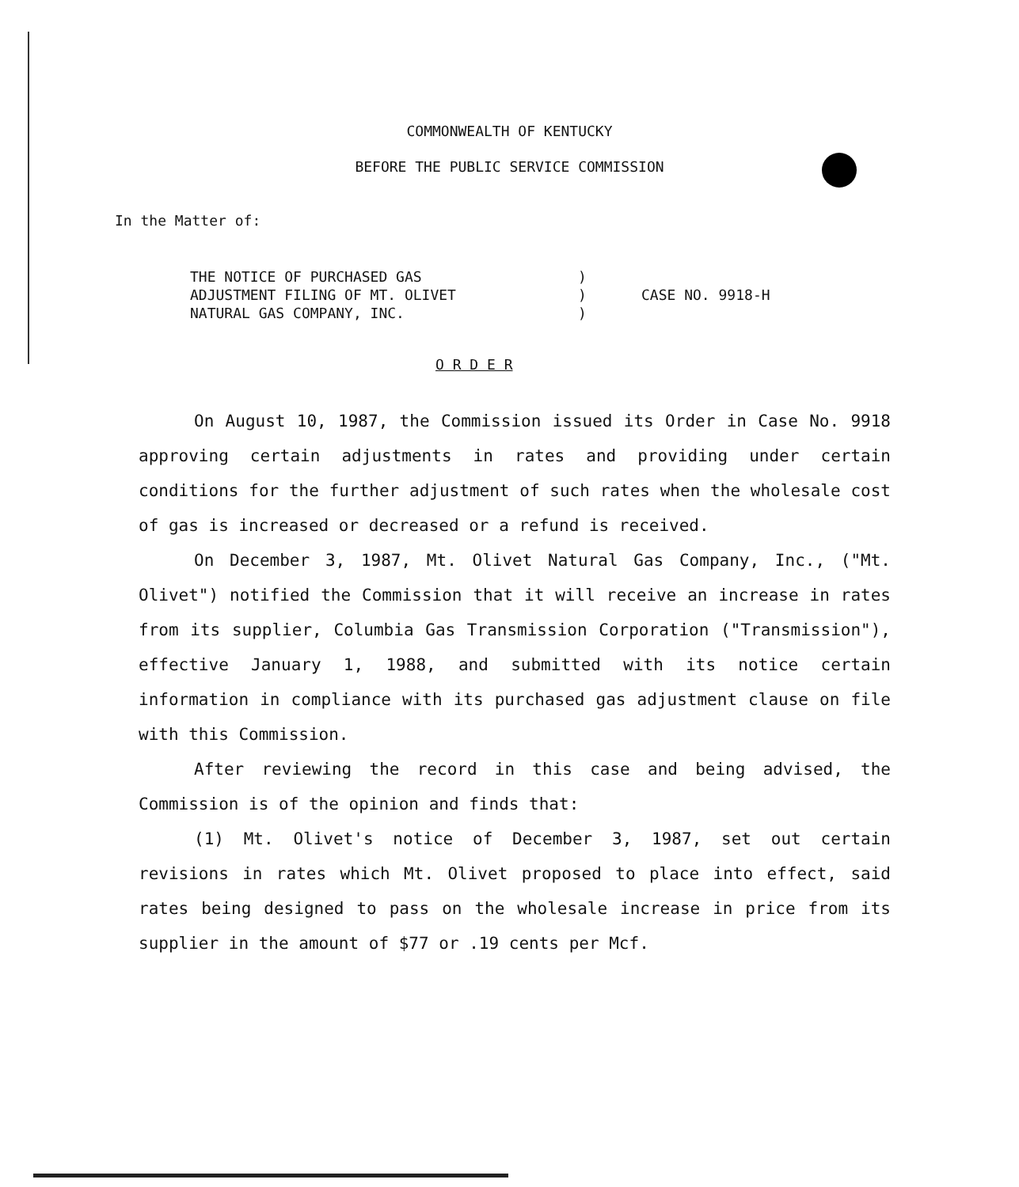COMMONWEALTH OF KENTUCKY
BEFORE THE PUBLIC SERVICE COMMISSION
In the Matter of:
THE NOTICE OF PURCHASED GAS
ADJUSTMENT FILING OF MT. OLIVET
NATURAL GAS COMPANY, INC.
)
)
)
CASE NO. 9918-H
O R D E R
On August 10, 1987, the Commission issued its Order in Case No. 9918 approving certain adjustments in rates and providing under certain conditions for the further adjustment of such rates when the wholesale cost of gas is increased or decreased or a refund is received.
On December 3, 1987, Mt. Olivet Natural Gas Company, Inc., ("Mt. Olivet") notified the Commission that it will receive an increase in rates from its supplier, Columbia Gas Transmission Corporation ("Transmission"), effective January 1, 1988, and submitted with its notice certain information in compliance with its purchased gas adjustment clause on file with this Commission.
After reviewing the record in this case and being advised, the Commission is of the opinion and finds that:
(1) Mt. Olivet's notice of December 3, 1987, set out certain revisions in rates which Mt. Olivet proposed to place into effect, said rates being designed to pass on the wholesale increase in price from its supplier in the amount of $77 or .19 cents per Mcf.